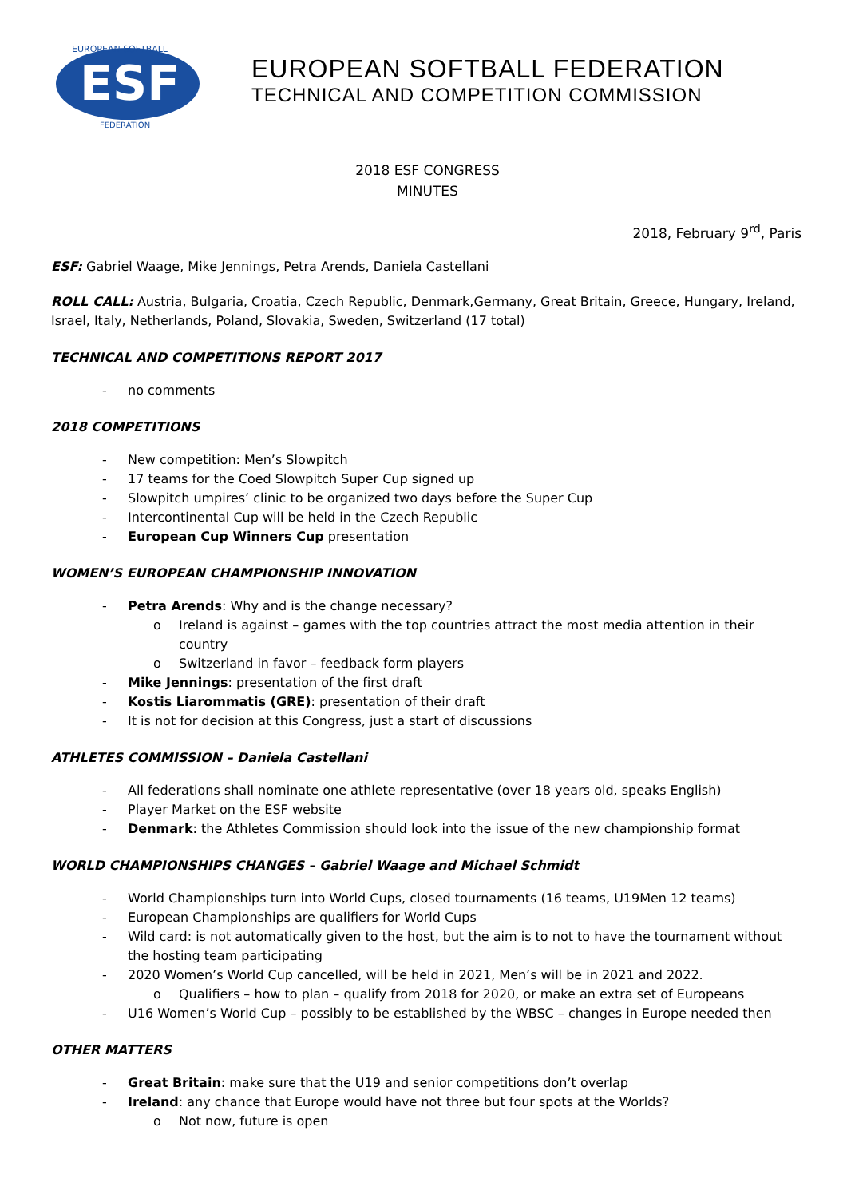EUROPEAN SOFTBALL
FEDERATION
ESF
EUROPEAN SOFTBALL FEDERATION
TECHNICAL AND COMPETITION COMMISSION
2018 ESF CONGRESS
MINUTES
2018, February 9<sup>rd</sup>, Paris
ESF: Gabriel Waage, Mike Jennings, Petra Arends, Daniela Castellani
ROLL CALL: Austria, Bulgaria, Croatia, Czech Republic, Denmark,Germany, Great Britain, Greece, Hungary, Ireland, Israel, Italy, Netherlands, Poland, Slovakia, Sweden, Switzerland (17 total)
TECHNICAL AND COMPETITIONS REPORT 2017
- no comments
2018 COMPETITIONS
- New competition: Men’s Slowpitch
- 17 teams for the Coed Slowpitch Super Cup signed up
- Slowpitch umpires’ clinic to be organized two days before the Super Cup
- Intercontinental Cup will be held in the Czech Republic
- European Cup Winners Cup presentation
WOMEN’S EUROPEAN CHAMPIONSHIP INNOVATION
- Petra Arends: Why and is the change necessary?
o Ireland is against – games with the top countries attract the most media attention in their country
o Switzerland in favor – feedback form players
- Mike Jennings: presentation of the first draft
- Kostis Liarommatis (GRE): presentation of their draft
- It is not for decision at this Congress, just a start of discussions
ATHLETES COMMISSION – Daniela Castellani
- All federations shall nominate one athlete representative (over 18 years old, speaks English)
- Player Market on the ESF website
- Denmark: the Athletes Commission should look into the issue of the new championship format
WORLD CHAMPIONSHIPS CHANGES – Gabriel Waage and Michael Schmidt
- World Championships turn into World Cups, closed tournaments (16 teams, U19Men 12 teams)
- European Championships are qualifiers for World Cups
- Wild card: is not automatically given to the host, but the aim is to not to have the tournament without the hosting team participating
- 2020 Women’s World Cup cancelled, will be held in 2021, Men’s will be in 2021 and 2022.
o Qualifiers – how to plan – qualify from 2018 for 2020, or make an extra set of Europeans
- U16 Women’s World Cup – possibly to be established by the WBSC – changes in Europe needed then
OTHER MATTERS
- Great Britain: make sure that the U19 and senior competitions don’t overlap
- Ireland: any chance that Europe would have not three but four spots at the Worlds?
o Not now, future is open